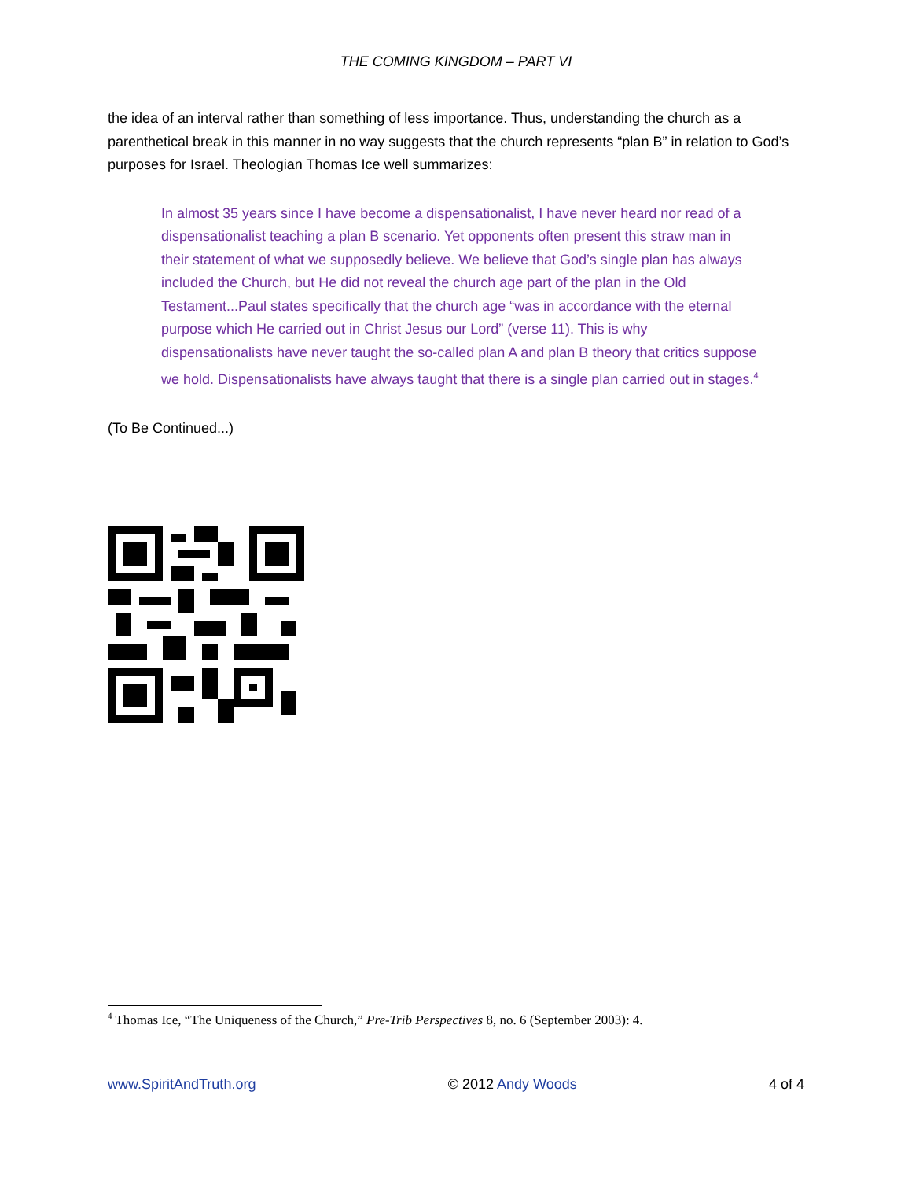THE COMING KINGDOM – PART VI
the idea of an interval rather than something of less importance. Thus, understanding the church as a parenthetical break in this manner in no way suggests that the church represents “plan B” in relation to God’s purposes for Israel. Theologian Thomas Ice well summarizes:
In almost 35 years since I have become a dispensationalist, I have never heard nor read of a dispensationalist teaching a plan B scenario. Yet opponents often present this straw man in their statement of what we supposedly believe. We believe that God’s single plan has always included the Church, but He did not reveal the church age part of the plan in the Old Testament...Paul states specifically that the church age “was in accordance with the eternal purpose which He carried out in Christ Jesus our Lord” (verse 11). This is why dispensationalists have never taught the so-called plan A and plan B theory that critics suppose we hold. Dispensationalists have always taught that there is a single plan carried out in stages.<sup>4</sup>
(To Be Continued...)
<sup>4</sup> Thomas Ice, “The Uniqueness of the Church,” Pre-Trib Perspectives 8, no. 6 (September 2003): 4.
www.SpiritAndTruth.org © 2012 Andy Woods 4 of 4